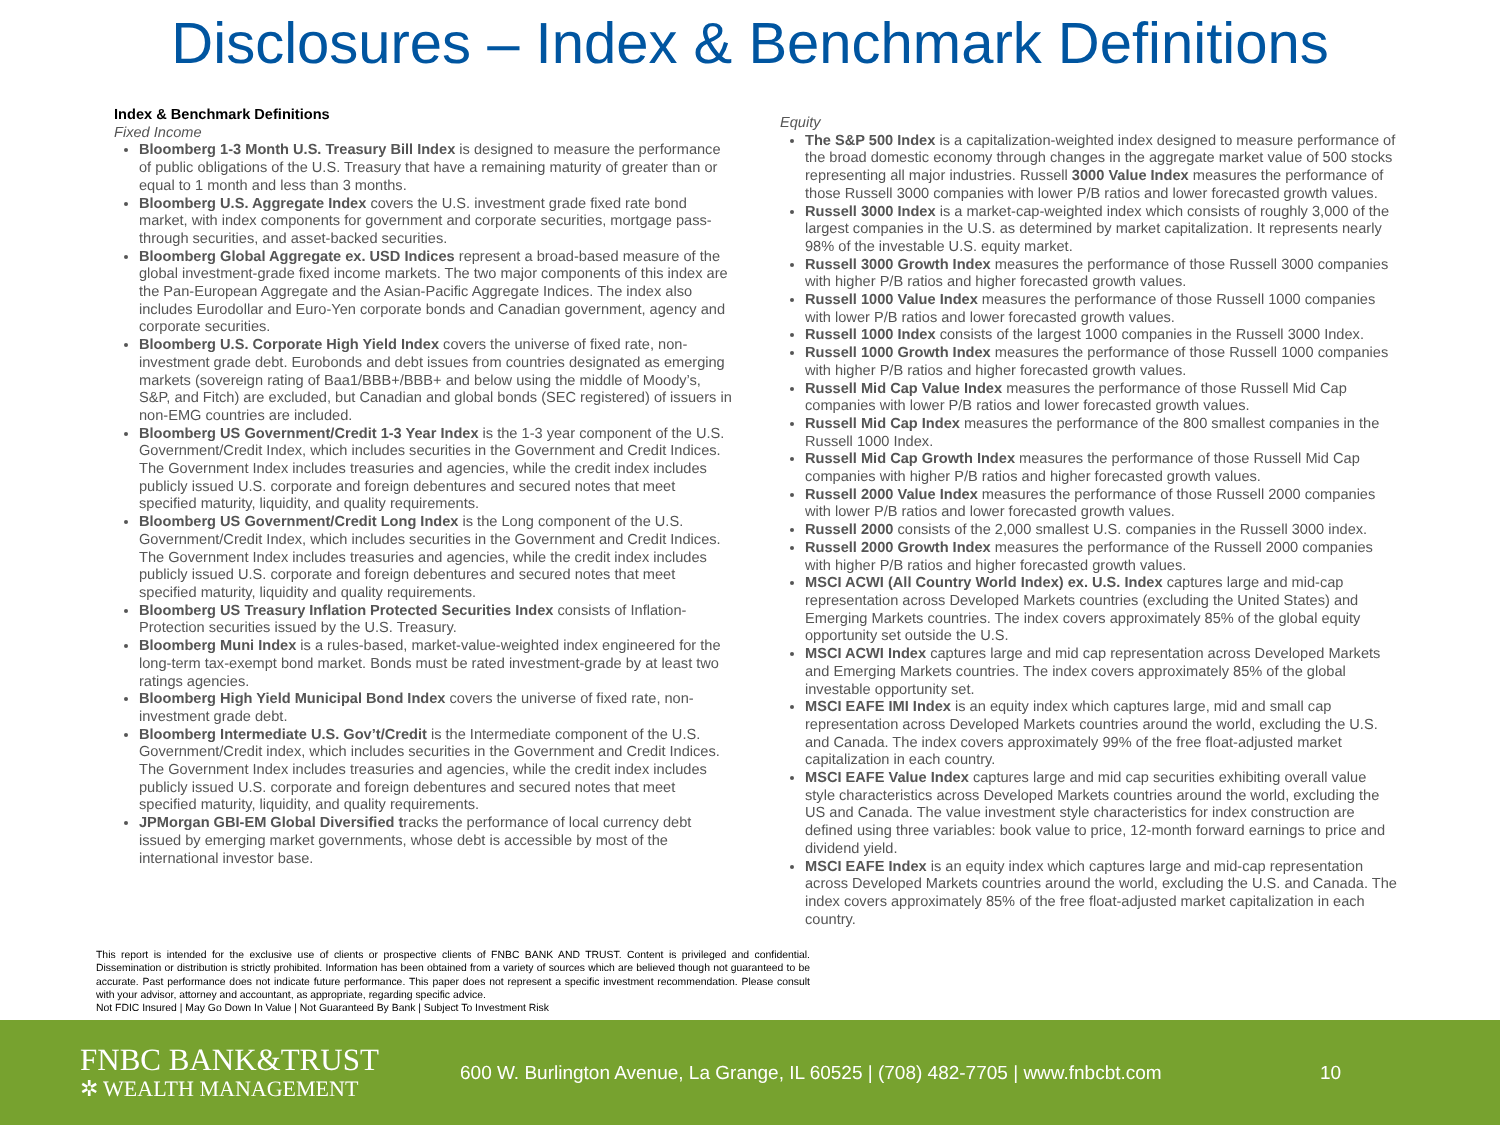Disclosures – Index & Benchmark Definitions
Index & Benchmark Definitions
Fixed Income
Bloomberg 1-3 Month U.S. Treasury Bill Index is designed to measure the performance of public obligations of the U.S. Treasury that have a remaining maturity of greater than or equal to 1 month and less than 3 months.
Bloomberg U.S. Aggregate Index covers the U.S. investment grade fixed rate bond market, with index components for government and corporate securities, mortgage pass-through securities, and asset-backed securities.
Bloomberg Global Aggregate ex. USD Indices represent a broad-based measure of the global investment-grade fixed income markets. The two major components of this index are the Pan-European Aggregate and the Asian-Pacific Aggregate Indices. The index also includes Eurodollar and Euro-Yen corporate bonds and Canadian government, agency and corporate securities.
Bloomberg U.S. Corporate High Yield Index covers the universe of fixed rate, non-investment grade debt. Eurobonds and debt issues from countries designated as emerging markets (sovereign rating of Baa1/BBB+/BBB+ and below using the middle of Moody’s, S&P, and Fitch) are excluded, but Canadian and global bonds (SEC registered) of issuers in non-EMG countries are included.
Bloomberg US Government/Credit 1-3 Year Index is the 1-3 year component of the U.S. Government/Credit Index, which includes securities in the Government and Credit Indices. The Government Index includes treasuries and agencies, while the credit index includes publicly issued U.S. corporate and foreign debentures and secured notes that meet specified maturity, liquidity, and quality requirements.
Bloomberg US Government/Credit Long Index is the Long component of the U.S. Government/Credit Index, which includes securities in the Government and Credit Indices. The Government Index includes treasuries and agencies, while the credit index includes publicly issued U.S. corporate and foreign debentures and secured notes that meet specified maturity, liquidity and quality requirements.
Bloomberg US Treasury Inflation Protected Securities Index consists of Inflation-Protection securities issued by the U.S. Treasury.
Bloomberg Muni Index is a rules-based, market-value-weighted index engineered for the long-term tax-exempt bond market. Bonds must be rated investment-grade by at least two ratings agencies.
Bloomberg High Yield Municipal Bond Index covers the universe of fixed rate, non-investment grade debt.
Bloomberg Intermediate U.S. Gov’t/Credit is the Intermediate component of the U.S. Government/Credit index, which includes securities in the Government and Credit Indices. The Government Index includes treasuries and agencies, while the credit index includes publicly issued U.S. corporate and foreign debentures and secured notes that meet specified maturity, liquidity, and quality requirements.
JPMorgan GBI-EM Global Diversified tracks the performance of local currency debt issued by emerging market governments, whose debt is accessible by most of the international investor base.
Equity
The S&P 500 Index is a capitalization-weighted index designed to measure performance of the broad domestic economy through changes in the aggregate market value of 500 stocks representing all major industries. Russell 3000 Value Index measures the performance of those Russell 3000 companies with lower P/B ratios and lower forecasted growth values.
Russell 3000 Index is a market-cap-weighted index which consists of roughly 3,000 of the largest companies in the U.S. as determined by market capitalization. It represents nearly 98% of the investable U.S. equity market.
Russell 3000 Growth Index measures the performance of those Russell 3000 companies with higher P/B ratios and higher forecasted growth values.
Russell 1000 Value Index measures the performance of those Russell 1000 companies with lower P/B ratios and lower forecasted growth values.
Russell 1000 Index consists of the largest 1000 companies in the Russell 3000 Index.
Russell 1000 Growth Index measures the performance of those Russell 1000 companies with higher P/B ratios and higher forecasted growth values.
Russell Mid Cap Value Index measures the performance of those Russell Mid Cap companies with lower P/B ratios and lower forecasted growth values.
Russell Mid Cap Index measures the performance of the 800 smallest companies in the Russell 1000 Index.
Russell Mid Cap Growth Index measures the performance of those Russell Mid Cap companies with higher P/B ratios and higher forecasted growth values.
Russell 2000 Value Index measures the performance of those Russell 2000 companies with lower P/B ratios and lower forecasted growth values.
Russell 2000 consists of the 2,000 smallest U.S. companies in the Russell 3000 index.
Russell 2000 Growth Index measures the performance of the Russell 2000 companies with higher P/B ratios and higher forecasted growth values.
MSCI ACWI (All Country World Index) ex. U.S. Index captures large and mid-cap representation across Developed Markets countries (excluding the United States) and Emerging Markets countries. The index covers approximately 85% of the global equity opportunity set outside the U.S.
MSCI ACWI Index captures large and mid cap representation across Developed Markets and Emerging Markets countries. The index covers approximately 85% of the global investable opportunity set.
MSCI EAFE IMI Index is an equity index which captures large, mid and small cap representation across Developed Markets countries around the world, excluding the U.S. and Canada. The index covers approximately 99% of the free float-adjusted market capitalization in each country.
MSCI EAFE Value Index captures large and mid cap securities exhibiting overall value style characteristics across Developed Markets countries around the world, excluding the US and Canada. The value investment style characteristics for index construction are defined using three variables: book value to price, 12-month forward earnings to price and dividend yield.
MSCI EAFE Index is an equity index which captures large and mid-cap representation across Developed Markets countries around the world, excluding the U.S. and Canada. The index covers approximately 85% of the free float-adjusted market capitalization in each country.
This report is intended for the exclusive use of clients or prospective clients of FNBC BANK AND TRUST. Content is privileged and confidential. Dissemination or distribution is strictly prohibited. Information has been obtained from a variety of sources which are believed though not guaranteed to be accurate. Past performance does not indicate future performance. This paper does not represent a specific investment recommendation. Please consult with your advisor, attorney and accountant, as appropriate, regarding specific advice.
Not FDIC Insured | May Go Down In Value | Not Guaranteed By Bank | Subject To Investment Risk
FNBC BANK&TRUST
✲ WEALTH MANAGEMENT
600 W. Burlington Avenue, La Grange, IL 60525 | (708) 482-7705 | www.fnbcbt.com
10